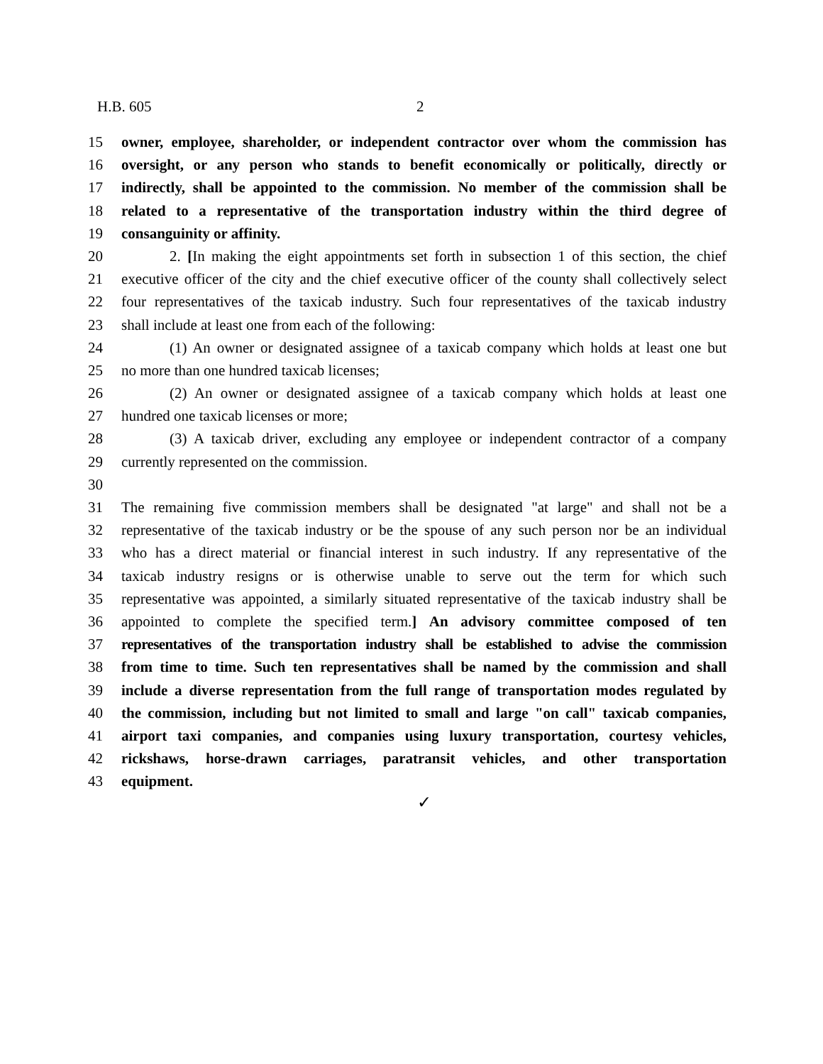H.B. 605 2
15 owner, employee, shareholder, or independent contractor over whom the commission has
16 oversight, or any person who stands to benefit economically or politically, directly or
17 indirectly, shall be appointed to the commission. No member of the commission shall be
18 related to a representative of the transportation industry within the third degree of
19 consanguinity or affinity.
20 2. [In making the eight appointments set forth in subsection 1 of this section, the chief
21 executive officer of the city and the chief executive officer of the county shall collectively select
22 four representatives of the taxicab industry. Such four representatives of the taxicab industry
23 shall include at least one from each of the following:
24 (1) An owner or designated assignee of a taxicab company which holds at least one but
25 no more than one hundred taxicab licenses;
26 (2) An owner or designated assignee of a taxicab company which holds at least one
27 hundred one taxicab licenses or more;
28 (3) A taxicab driver, excluding any employee or independent contractor of a company
29 currently represented on the commission.
30
31 The remaining five commission members shall be designated "at large" and shall not be a
32 representative of the taxicab industry or be the spouse of any such person nor be an individual
33 who has a direct material or financial interest in such industry. If any representative of the
34 taxicab industry resigns or is otherwise unable to serve out the term for which such
35 representative was appointed, a similarly situated representative of the taxicab industry shall be
36 appointed to complete the specified term.] An advisory committee composed of ten
37 representatives of the transportation industry shall be established to advise the commission
38 from time to time. Such ten representatives shall be named by the commission and shall
39 include a diverse representation from the full range of transportation modes regulated by
40 the commission, including but not limited to small and large "on call" taxicab companies,
41 airport taxi companies, and companies using luxury transportation, courtesy vehicles,
42 rickshaws, horse-drawn carriages, paratransit vehicles, and other transportation
43 equipment.
✓